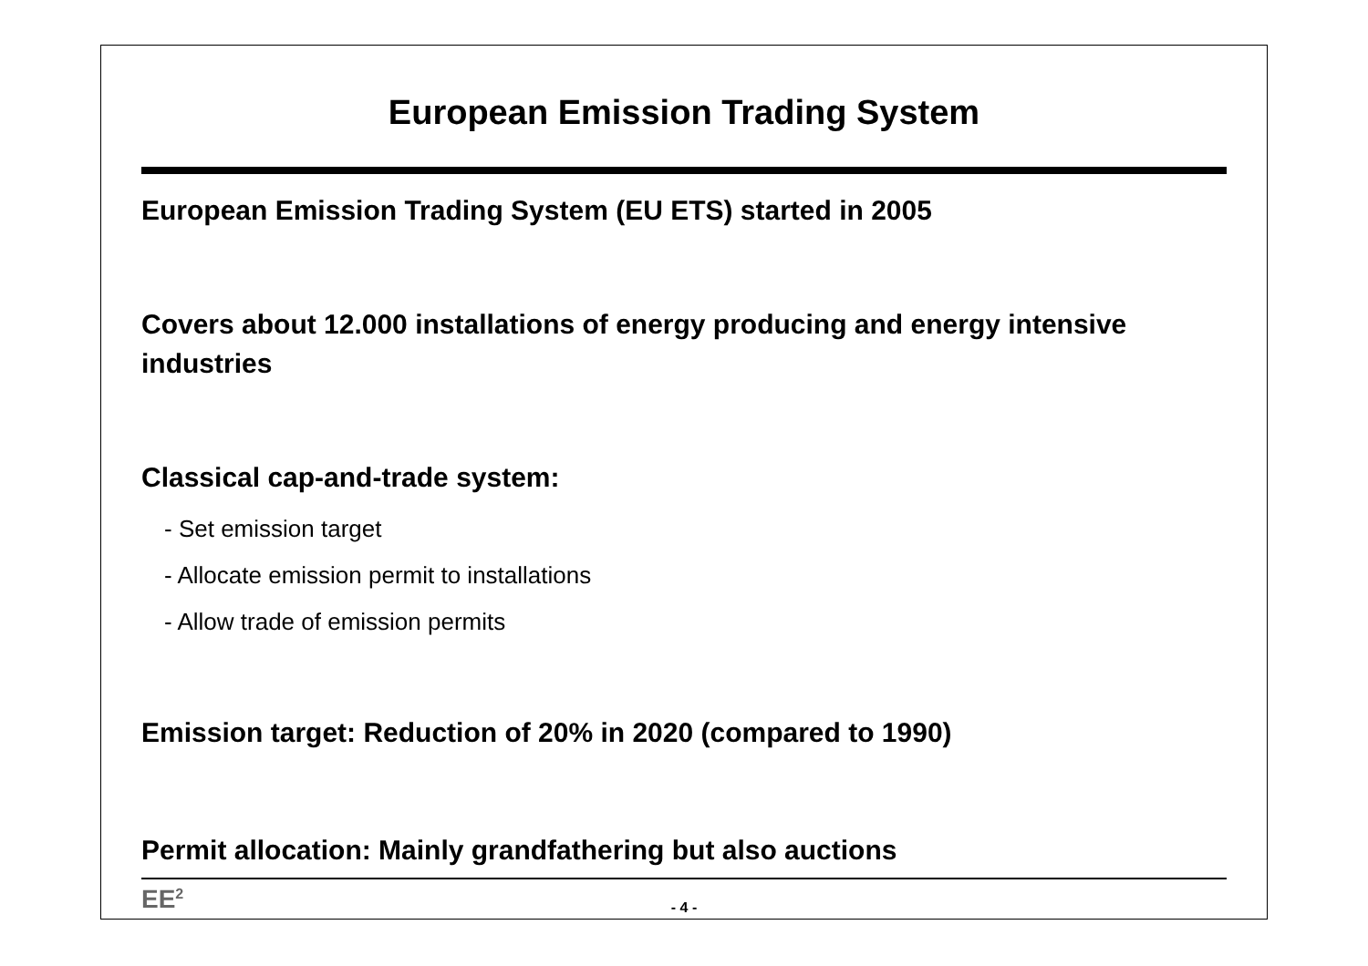European Emission Trading System
European Emission Trading System (EU ETS) started in 2005
Covers about 12.000 installations of energy producing and energy intensive industries
Classical cap-and-trade system:
- Set emission target
- Allocate emission permit to installations
- Allow trade of emission permits
Emission target: Reduction of 20% in 2020 (compared to 1990)
Permit allocation: Mainly grandfathering but also auctions
EE<sup>2</sup>
- 4 -